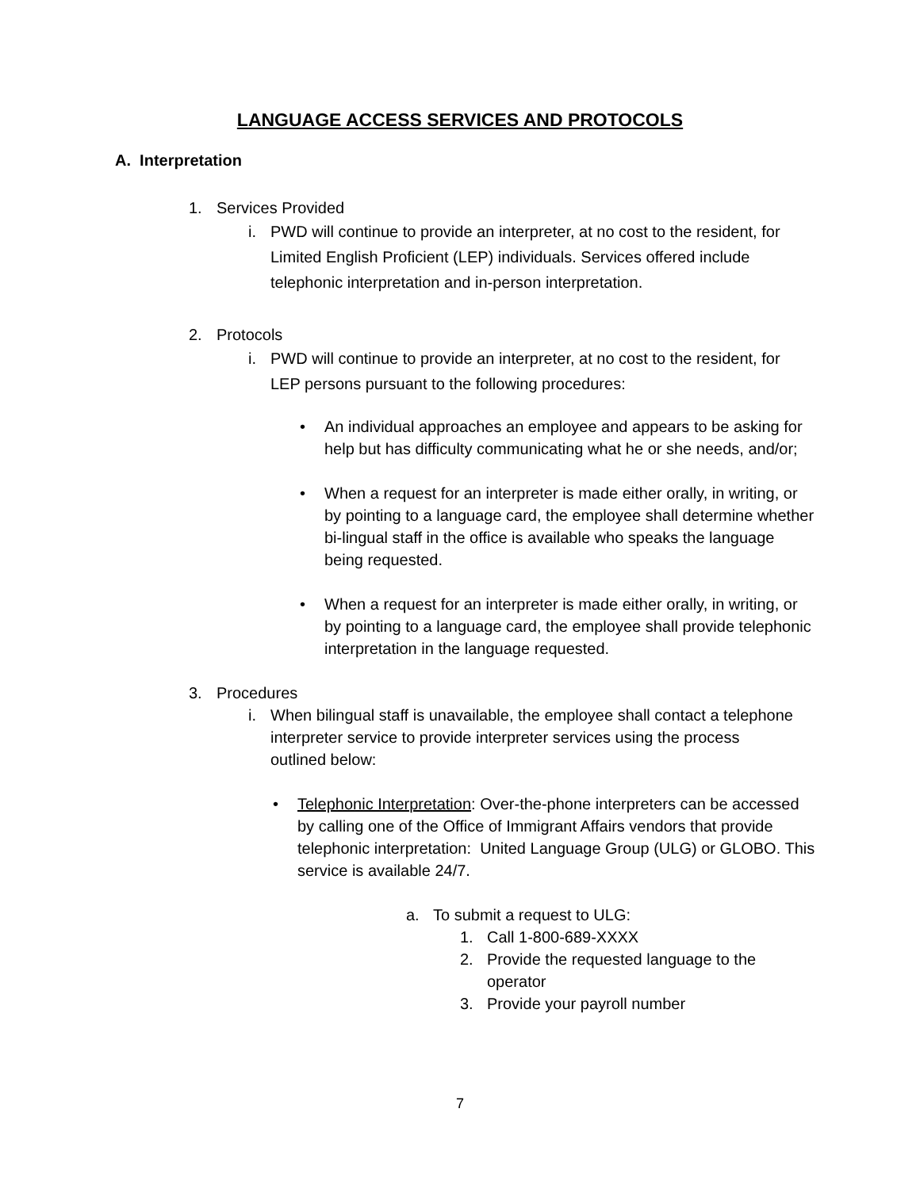LANGUAGE ACCESS SERVICES AND PROTOCOLS
A. Interpretation
1. Services Provided
i. PWD will continue to provide an interpreter, at no cost to the resident, for Limited English Proficient (LEP) individuals. Services offered include telephonic interpretation and in-person interpretation.
2. Protocols
i. PWD will continue to provide an interpreter, at no cost to the resident, for LEP persons pursuant to the following procedures:
• An individual approaches an employee and appears to be asking for help but has difficulty communicating what he or she needs, and/or;
• When a request for an interpreter is made either orally, in writing, or by pointing to a language card, the employee shall determine whether bi-lingual staff in the office is available who speaks the language being requested.
• When a request for an interpreter is made either orally, in writing, or by pointing to a language card, the employee shall provide telephonic interpretation in the language requested.
3. Procedures
i. When bilingual staff is unavailable, the employee shall contact a telephone interpreter service to provide interpreter services using the process outlined below:
• Telephonic Interpretation: Over-the-phone interpreters can be accessed by calling one of the Office of Immigrant Affairs vendors that provide telephonic interpretation: United Language Group (ULG) or GLOBO. This service is available 24/7.
a. To submit a request to ULG:
1. Call 1-800-689-XXXX
2. Provide the requested language to the operator
3. Provide your payroll number
7